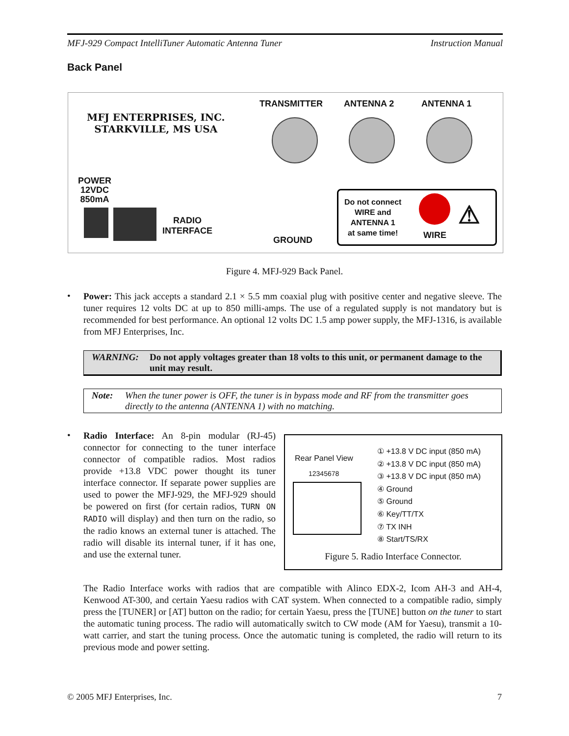MFJ-929 Compact IntelliTuner Automatic Antenna Tuner Instruction Manual
Back Panel
MFJ ENTERPRISES, INC.
STARKVILLE, MS USA
TRANSMITTER ANTENNA 2 ANTENNA 1
POWER
12VDC
850mA
RADIO
INTERFACE
GROUND
Do not connect
WIRE and
ANTENNA 1
at same time!
WIRE
⚠
Figure 4. MFJ-929 Back Panel.
•
Power: This jack accepts a standard 2.1 × 5.5 mm coaxial plug with positive center and negative sleeve. The tuner requires 12 volts DC at up to 850 milli-amps. The use of a regulated supply is not mandatory but is recommended for best performance. An optional 12 volts DC 1.5 amp power supply, the MFJ-1316, is available from MFJ Enterprises, Inc.
WARNING: Do not apply voltages greater than 18 volts to this unit, or permanent damage to the unit may result.
Note: When the tuner power is OFF, the tuner is in bypass mode and RF from the transmitter goes directly to the antenna (ANTENNA 1) with no matching.
•
Radio Interface: An 8-pin modular (RJ-45) connector for connecting to the tuner interface connector of compatible radios. Most radios provide +13.8 VDC power thought its tuner interface connector. If separate power supplies are used to power the MFJ-929, the MFJ-929 should be powered on first (for certain radios, TURN ON RADIO will display) and then turn on the radio, so the radio knows an external tuner is attached. The radio will disable its internal tuner, if it has one, and use the external tuner.
Rear Panel View
12345678
① +13.8 V DC input (850 mA)
② +13.8 V DC input (850 mA)
③ +13.8 V DC input (850 mA)
④ Ground
⑤ Ground
⑥ Key/TT/TX
⑦ TX INH
⑧ Start/TS/RX
Figure 5. Radio Interface Connector.
The Radio Interface works with radios that are compatible with Alinco EDX-2, Icom AH-3 and AH-4, Kenwood AT-300, and certain Yaesu radios with CAT system. When connected to a compatible radio, simply press the [TUNER] or [AT] button on the radio; for certain Yaesu, press the [TUNE] button on the tuner to start the automatic tuning process. The radio will automatically switch to CW mode (AM for Yaesu), transmit a 10-watt carrier, and start the tuning process. Once the automatic tuning is completed, the radio will return to its previous mode and power setting.
© 2005 MFJ Enterprises, Inc. 7